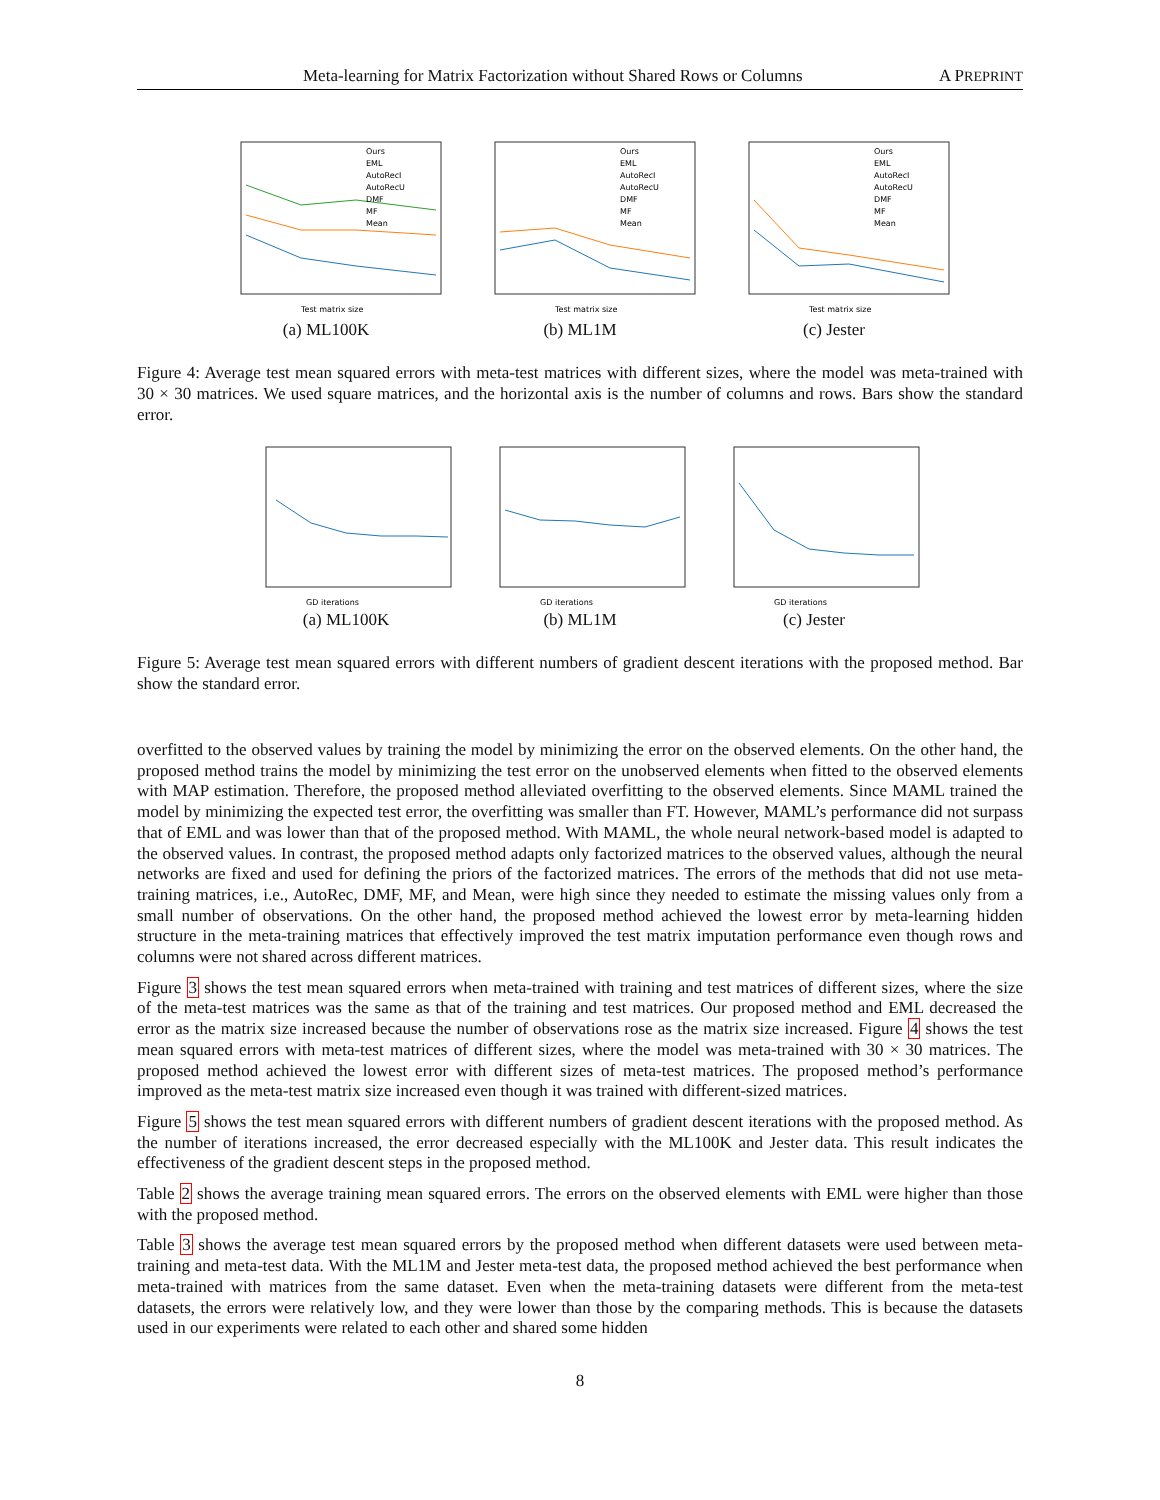Meta-learning for Matrix Factorization without Shared Rows or Columns A PREPRINT
Ours
EML
AutoRecI
AutoRecU
DMF
MF
Mean
Test matrix size
(a) ML100K
Ours
EML
AutoRecI
AutoRecU
DMF
MF
Mean
Test matrix size
(b) ML1M
Ours
EML
AutoRecI
AutoRecU
DMF
MF
Mean
Test matrix size
(c) Jester
Figure 4: Average test mean squared errors with meta-test matrices with different sizes, where the model was meta-trained with 30 × 30 matrices. We used square matrices, and the horizontal axis is the number of columns and rows. Bars show the standard error.
GD iterations
(a) ML100K
GD iterations
(b) ML1M
GD iterations
(c) Jester
Figure 5: Average test mean squared errors with different numbers of gradient descent iterations with the proposed method. Bar show the standard error.
overfitted to the observed values by training the model by minimizing the error on the observed elements. On the other hand, the proposed method trains the model by minimizing the test error on the unobserved elements when fitted to the observed elements with MAP estimation. Therefore, the proposed method alleviated overfitting to the observed elements. Since MAML trained the model by minimizing the expected test error, the overfitting was smaller than FT. However, MAML’s performance did not surpass that of EML and was lower than that of the proposed method. With MAML, the whole neural network-based model is adapted to the observed values. In contrast, the proposed method adapts only factorized matrices to the observed values, although the neural networks are fixed and used for defining the priors of the factorized matrices. The errors of the methods that did not use meta-training matrices, i.e., AutoRec, DMF, MF, and Mean, were high since they needed to estimate the missing values only from a small number of observations. On the other hand, the proposed method achieved the lowest error by meta-learning hidden structure in the meta-training matrices that effectively improved the test matrix imputation performance even though rows and columns were not shared across different matrices.
Figure 3 shows the test mean squared errors when meta-trained with training and test matrices of different sizes, where the size of the meta-test matrices was the same as that of the training and test matrices. Our proposed method and EML decreased the error as the matrix size increased because the number of observations rose as the matrix size increased. Figure 4 shows the test mean squared errors with meta-test matrices of different sizes, where the model was meta-trained with 30 × 30 matrices. The proposed method achieved the lowest error with different sizes of meta-test matrices. The proposed method’s performance improved as the meta-test matrix size increased even though it was trained with different-sized matrices.
Figure 5 shows the test mean squared errors with different numbers of gradient descent iterations with the proposed method. As the number of iterations increased, the error decreased especially with the ML100K and Jester data. This result indicates the effectiveness of the gradient descent steps in the proposed method.
Table 2 shows the average training mean squared errors. The errors on the observed elements with EML were higher than those with the proposed method.
Table 3 shows the average test mean squared errors by the proposed method when different datasets were used between meta-training and meta-test data. With the ML1M and Jester meta-test data, the proposed method achieved the best performance when meta-trained with matrices from the same dataset. Even when the meta-training datasets were different from the meta-test datasets, the errors were relatively low, and they were lower than those by the comparing methods. This is because the datasets used in our experiments were related to each other and shared some hidden
8